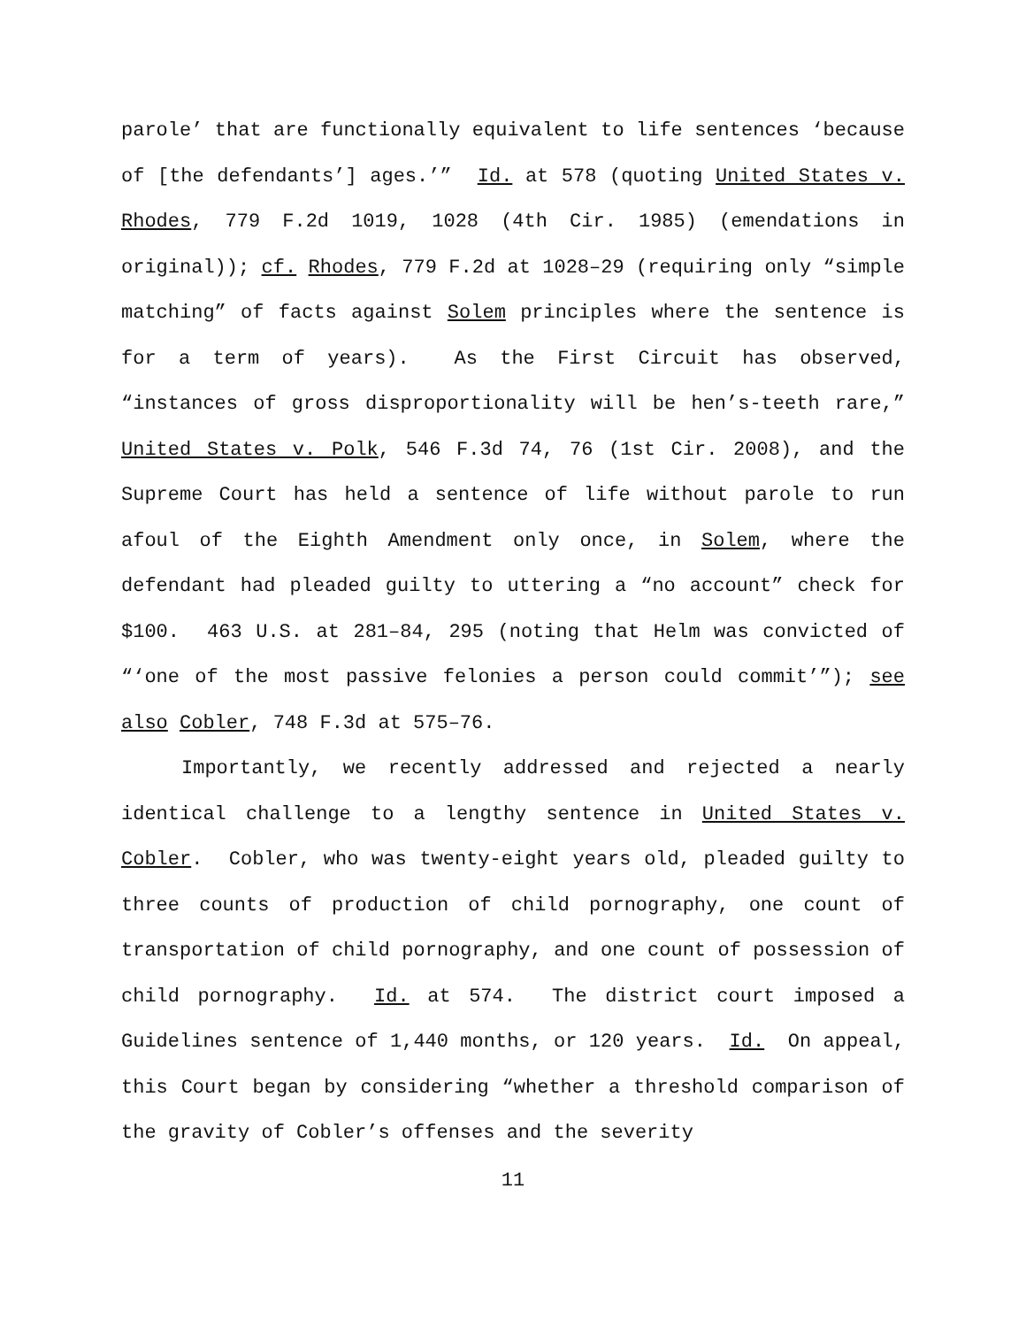parole’ that are functionally equivalent to life sentences ‘because of [the defendants’] ages.’” Id. at 578 (quoting United States v. Rhodes, 779 F.2d 1019, 1028 (4th Cir. 1985) (emendations in original)); cf. Rhodes, 779 F.2d at 1028–29 (requiring only “simple matching” of facts against Solem principles where the sentence is for a term of years). As the First Circuit has observed, “instances of gross disproportionality will be hen’s-teeth rare,” United States v. Polk, 546 F.3d 74, 76 (1st Cir. 2008), and the Supreme Court has held a sentence of life without parole to run afoul of the Eighth Amendment only once, in Solem, where the defendant had pleaded guilty to uttering a “no account” check for $100. 463 U.S. at 281–84, 295 (noting that Helm was convicted of “‘one of the most passive felonies a person could commit’”); see also Cobler, 748 F.3d at 575–76.
Importantly, we recently addressed and rejected a nearly identical challenge to a lengthy sentence in United States v. Cobler. Cobler, who was twenty-eight years old, pleaded guilty to three counts of production of child pornography, one count of transportation of child pornography, and one count of possession of child pornography. Id. at 574. The district court imposed a Guidelines sentence of 1,440 months, or 120 years. Id. On appeal, this Court began by considering “whether a threshold comparison of the gravity of Cobler’s offenses and the severity
11